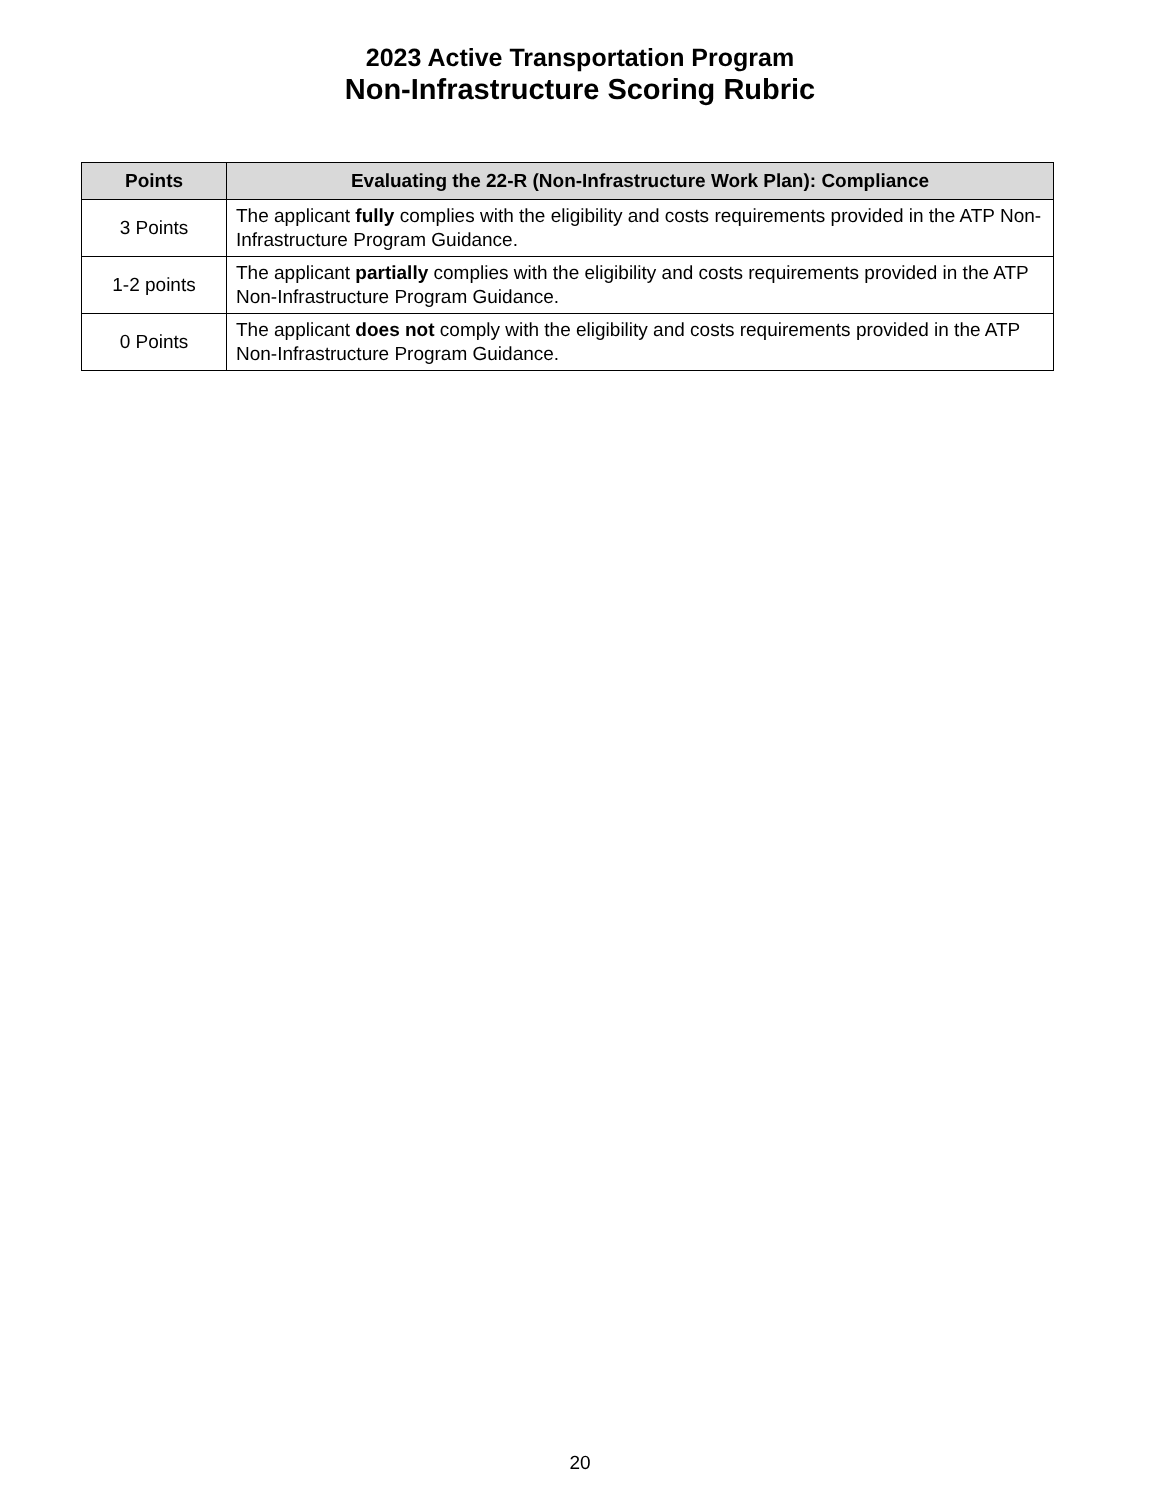2023 Active Transportation Program
Non-Infrastructure Scoring Rubric
| Points | Evaluating the 22-R (Non-Infrastructure Work Plan): Compliance |
| --- | --- |
| 3 Points | The applicant fully complies with the eligibility and costs requirements provided in the ATP Non-Infrastructure Program Guidance. |
| 1-2 points | The applicant partially complies with the eligibility and costs requirements provided in the ATP Non-Infrastructure Program Guidance. |
| 0 Points | The applicant does not comply with the eligibility and costs requirements provided in the ATP Non-Infrastructure Program Guidance. |
20